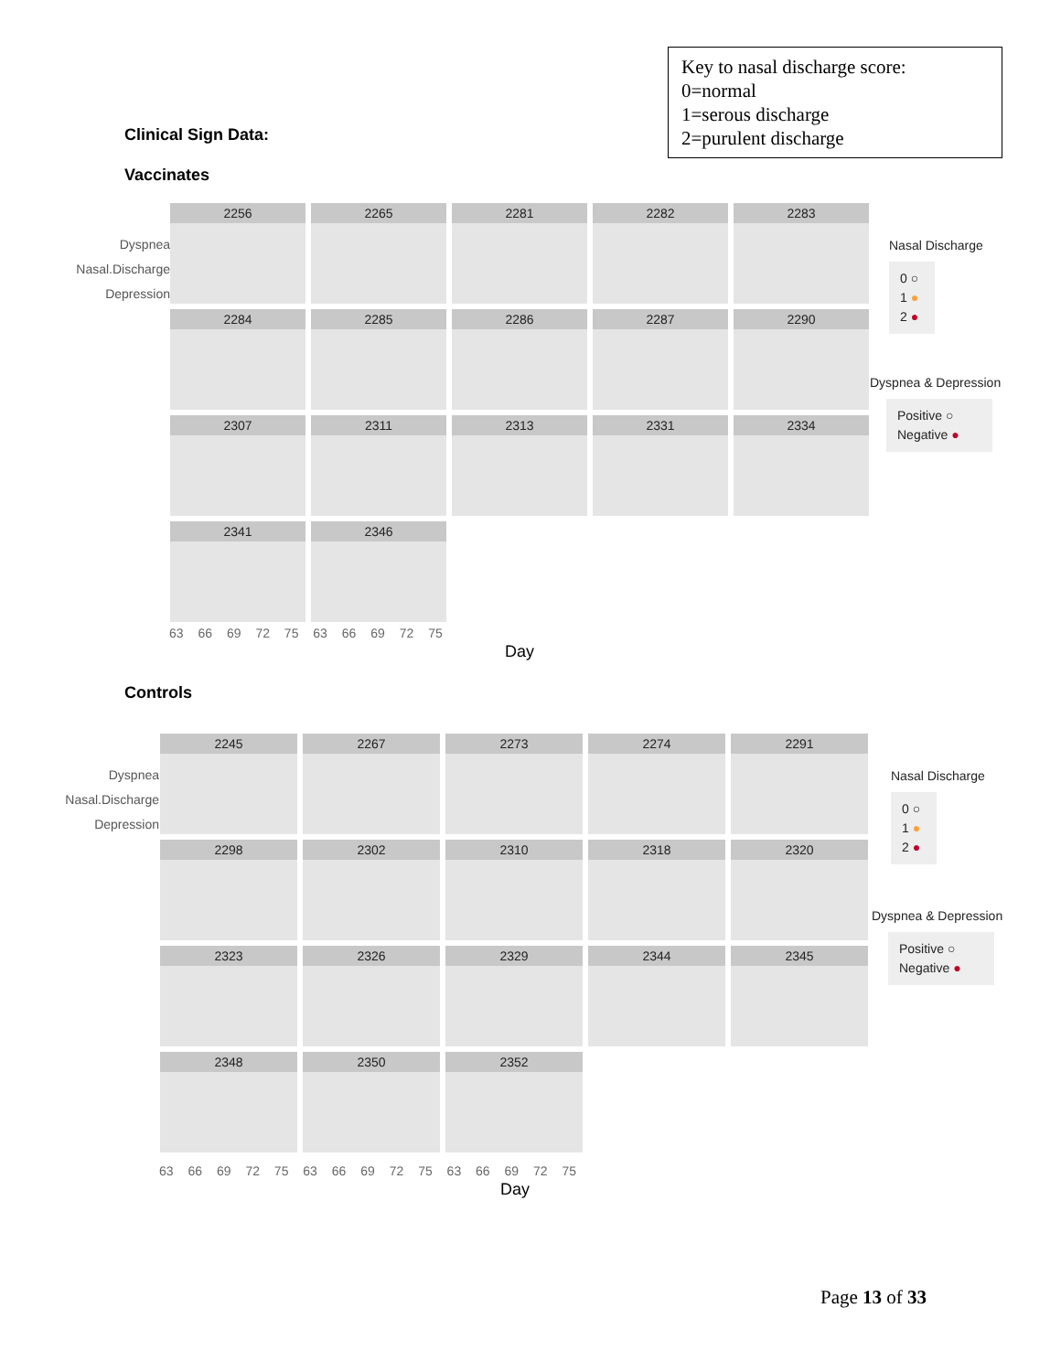Key to nasal discharge score:
0=normal
1=serous discharge
2=purulent discharge
Clinical Sign Data:
Vaccinates
Dyspnea
Nasal.Discharge
Depression
2256
2265
2281
2282
2283
2284
2285
2286
2287
2290
2307
2311
2313
2331
2334
2341
2346
63 66 69 72 75 63 66 69 72 75
Day
Nasal Discharge
0 ○
1 ●
2 ●
Dyspnea & Depression
Positive ○
Negative ●
Controls
Dyspnea
Nasal.Discharge
Depression
2245
2267
2273
2274
2291
2298
2302
2310
2318
2320
2323
2326
2329
2344
2345
2348
2350
2352
63 66 69 72 75 63 66 69 72 75 63 66 69 72 75
Day
Nasal Discharge
0 ○
1 ●
2 ●
Dyspnea & Depression
Positive ○
Negative ●
Page 13 of 33